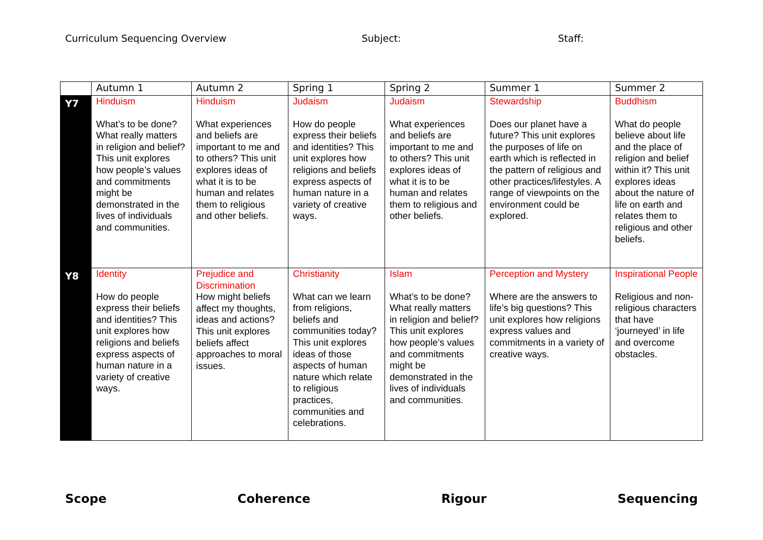Curriculum Sequencing Overview Subject: Staff:
| | Autumn 1 | Autumn 2 | Spring 1 | Spring 2 | Summer 1 | Summer 2 |
| --- | --- | --- | --- | --- | --- | --- |
| Y7 | Hinduism What’s to be done? What really matters in religion and belief? This unit explores how people’s values and commitments might be demonstrated in the lives of individuals and communities. | Hinduism What experiences and beliefs are important to me and to others? This unit explores ideas of what it is to be human and relates them to religious and other beliefs. | Judaism How do people express their beliefs and identities? This unit explores how religions and beliefs express aspects of human nature in a variety of creative ways. | Judaism What experiences and beliefs are important to me and to others? This unit explores ideas of what it is to be human and relates them to religious and other beliefs. | Stewardship Does our planet have a future? This unit explores the purposes of life on earth which is reflected in the pattern of religious and other practices/lifestyles. A range of viewpoints on the environment could be explored. | Buddhism What do people believe about life and the place of religion and belief within it? This unit explores ideas about the nature of life on earth and relates them to religious and other beliefs. |
| Y8 | Identity How do people express their beliefs and identities? This unit explores how religions and beliefs express aspects of human nature in a variety of creative ways. | Prejudice and Discrimination How might beliefs affect my thoughts, ideas and actions? This unit explores beliefs affect approaches to moral issues. | Christianity What can we learn from religions, beliefs and communities today? This unit explores ideas of those aspects of human nature which relate to religious practices, communities and celebrations. | Islam What’s to be done? What really matters in religion and belief? This unit explores how people’s values and commitments might be demonstrated in the lives of individuals and communities. | Perception and Mystery Where are the answers to life’s big questions? This unit explores how religions express values and commitments in a variety of creative ways. | Inspirational People Religious and non-religious characters that have ‘journeyed’ in life and overcome obstacles. |
Scope Coherence Rigour Sequencing